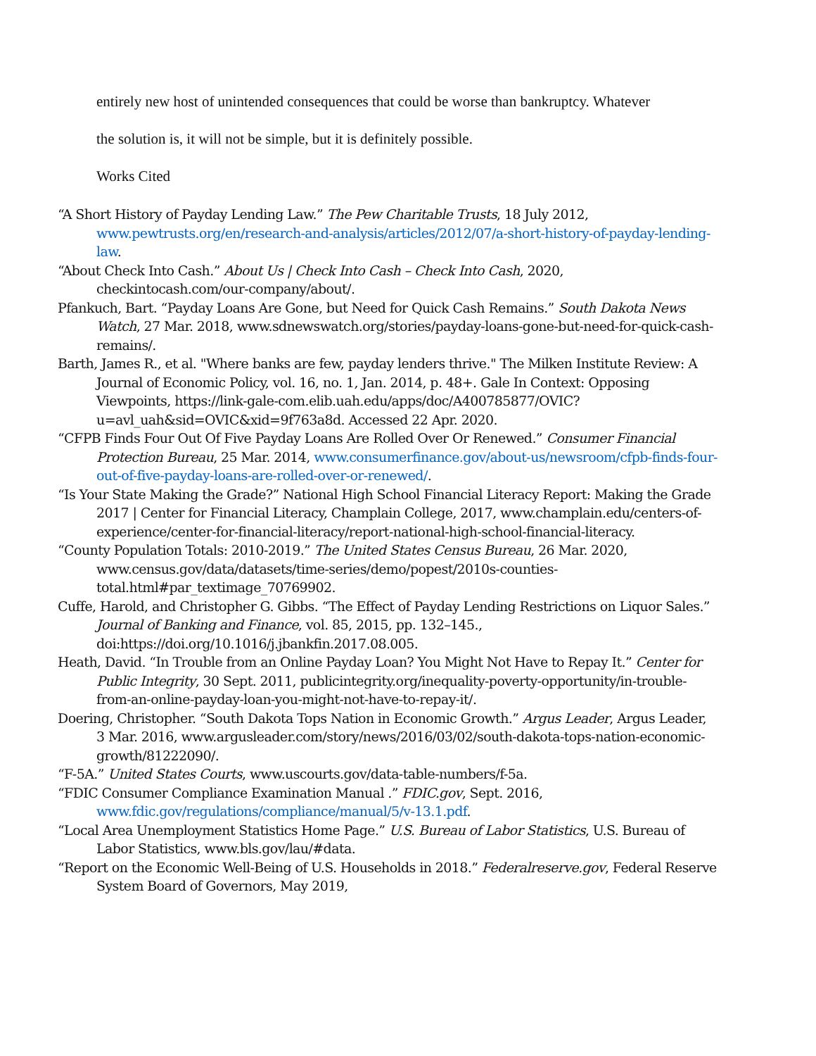entirely new host of unintended consequences that could be worse than bankruptcy. Whatever
the solution is, it will not be simple, but it is definitely possible.
Works Cited
“A Short History of Payday Lending Law.” The Pew Charitable Trusts, 18 July 2012, www.pewtrusts.org/en/research-and-analysis/articles/2012/07/a-short-history-of-payday-lending-law.
“About Check Into Cash.” About Us | Check Into Cash – Check Into Cash, 2020, checkintocash.com/our-company/about/.
Pfankuch, Bart. “Payday Loans Are Gone, but Need for Quick Cash Remains.” South Dakota News Watch, 27 Mar. 2018, www.sdnewswatch.org/stories/payday-loans-gone-but-need-for-quick-cash-remains/.
Barth, James R., et al. "Where banks are few, payday lenders thrive." The Milken Institute Review: A Journal of Economic Policy, vol. 16, no. 1, Jan. 2014, p. 48+. Gale In Context: Opposing Viewpoints, https://link-gale-com.elib.uah.edu/apps/doc/A400785877/OVIC?u=avl_uah&sid=OVIC&xid=9f763a8d. Accessed 22 Apr. 2020.
“CFPB Finds Four Out Of Five Payday Loans Are Rolled Over Or Renewed.” Consumer Financial Protection Bureau, 25 Mar. 2014, www.consumerfinance.gov/about-us/newsroom/cfpb-finds-four-out-of-five-payday-loans-are-rolled-over-or-renewed/.
“Is Your State Making the Grade?” National High School Financial Literacy Report: Making the Grade 2017 | Center for Financial Literacy, Champlain College, 2017, www.champlain.edu/centers-of-experience/center-for-financial-literacy/report-national-high-school-financial-literacy.
“County Population Totals: 2010-2019.” The United States Census Bureau, 26 Mar. 2020, www.census.gov/data/datasets/time-series/demo/popest/2010s-counties-total.html#par_textimage_70769902.
Cuffe, Harold, and Christopher G. Gibbs. “The Effect of Payday Lending Restrictions on Liquor Sales.” Journal of Banking and Finance, vol. 85, 2015, pp. 132–145., doi:https://doi.org/10.1016/j.jbankfin.2017.08.005.
Heath, David. “In Trouble from an Online Payday Loan? You Might Not Have to Repay It.” Center for Public Integrity, 30 Sept. 2011, publicintegrity.org/inequality-poverty-opportunity/in-trouble-from-an-online-payday-loan-you-might-not-have-to-repay-it/.
Doering, Christopher. “South Dakota Tops Nation in Economic Growth.” Argus Leader, Argus Leader, 3 Mar. 2016, www.argusleader.com/story/news/2016/03/02/south-dakota-tops-nation-economic-growth/81222090/.
“F-5A.” United States Courts, www.uscourts.gov/data-table-numbers/f-5a.
“FDIC Consumer Compliance Examination Manual .” FDIC.gov, Sept. 2016, www.fdic.gov/regulations/compliance/manual/5/v-13.1.pdf.
“Local Area Unemployment Statistics Home Page.” U.S. Bureau of Labor Statistics, U.S. Bureau of Labor Statistics, www.bls.gov/lau/#data.
“Report on the Economic Well-Being of U.S. Households in 2018.” Federalreserve.gov, Federal Reserve System Board of Governors, May 2019,